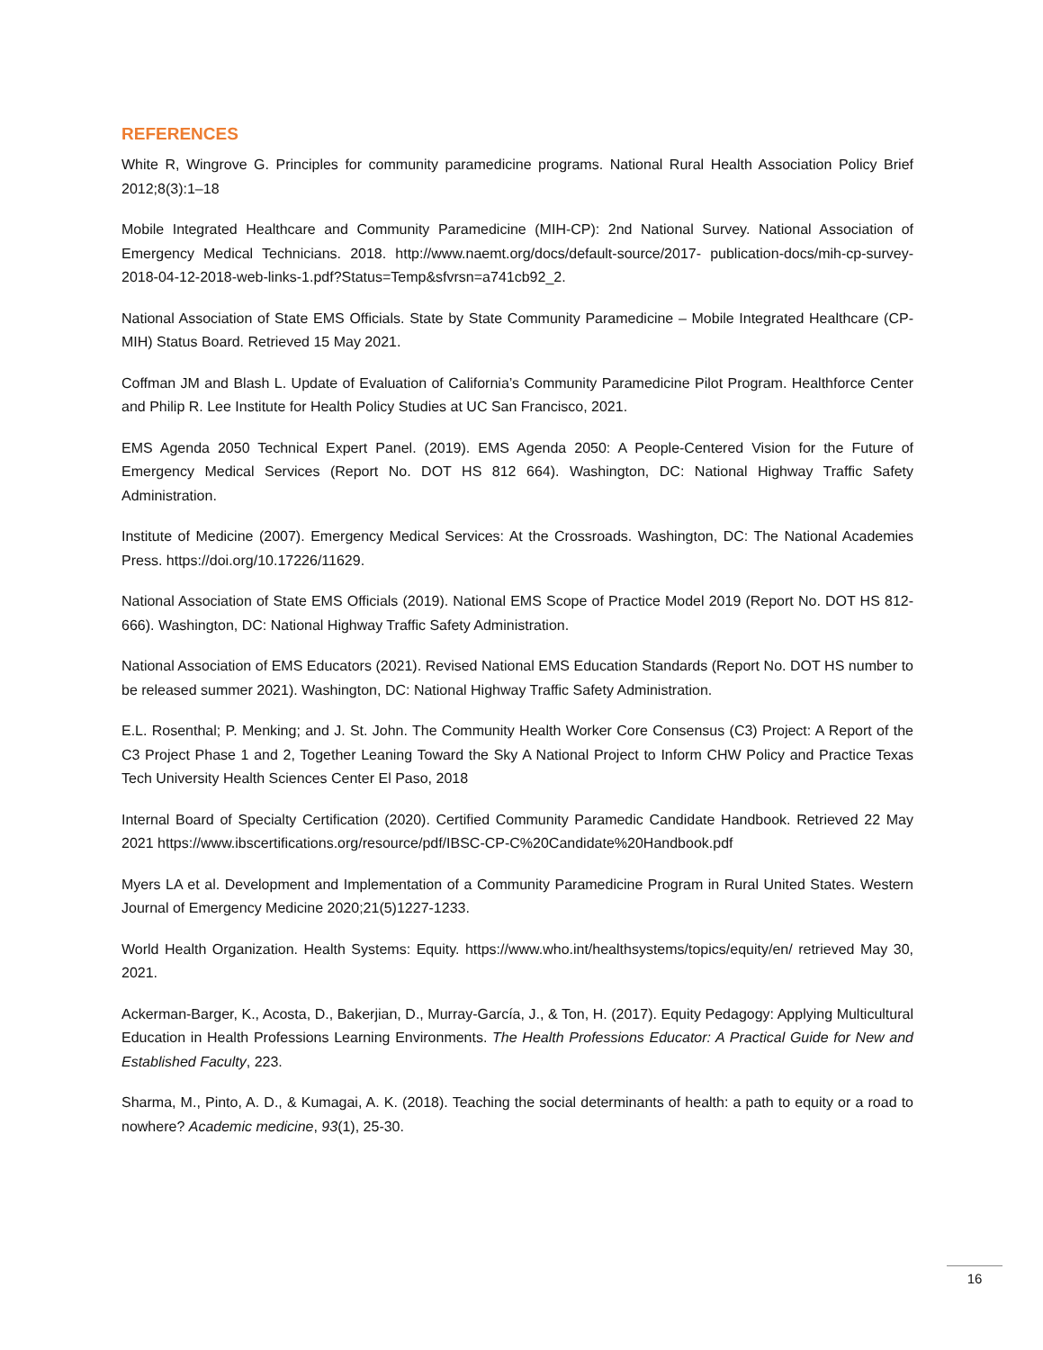REFERENCES
White R, Wingrove G. Principles for community paramedicine programs. National Rural Health Association Policy Brief 2012;8(3):1–18
Mobile Integrated Healthcare and Community Paramedicine (MIH-CP): 2nd National Survey. National Association of Emergency Medical Technicians. 2018. http://www.naemt.org/docs/default-source/2017- publication-docs/mih-cp-survey-2018-04-12-2018-web-links-1.pdf?Status=Temp&sfvrsn=a741cb92_2.
National Association of State EMS Officials. State by State Community Paramedicine – Mobile Integrated Healthcare (CP-MIH) Status Board. Retrieved 15 May 2021.
Coffman JM and Blash L. Update of Evaluation of California’s Community Paramedicine Pilot Program. Healthforce Center and Philip R. Lee Institute for Health Policy Studies at UC San Francisco, 2021.
EMS Agenda 2050 Technical Expert Panel. (2019). EMS Agenda 2050: A People-Centered Vision for the Future of Emergency Medical Services (Report No. DOT HS 812 664). Washington, DC: National Highway Traffic Safety Administration.
Institute of Medicine (2007). Emergency Medical Services: At the Crossroads. Washington, DC: The National Academies Press. https://doi.org/10.17226/11629.
National Association of State EMS Officials (2019). National EMS Scope of Practice Model 2019 (Report No. DOT HS 812-666). Washington, DC: National Highway Traffic Safety Administration.
National Association of EMS Educators (2021). Revised National EMS Education Standards (Report No. DOT HS number to be released summer 2021). Washington, DC: National Highway Traffic Safety Administration.
E.L. Rosenthal; P. Menking; and J. St. John. The Community Health Worker Core Consensus (C3) Project: A Report of the C3 Project Phase 1 and 2, Together Leaning Toward the Sky A National Project to Inform CHW Policy and Practice Texas Tech University Health Sciences Center El Paso, 2018
Internal Board of Specialty Certification (2020). Certified Community Paramedic Candidate Handbook. Retrieved 22 May 2021 https://www.ibscertifications.org/resource/pdf/IBSC-CP-C%20Candidate%20Handbook.pdf
Myers LA et al. Development and Implementation of a Community Paramedicine Program in Rural United States. Western Journal of Emergency Medicine 2020;21(5)1227-1233.
World Health Organization. Health Systems: Equity. https://www.who.int/healthsystems/topics/equity/en/ retrieved May 30, 2021.
Ackerman-Barger, K., Acosta, D., Bakerjian, D., Murray-García, J., & Ton, H. (2017). Equity Pedagogy: Applying Multicultural Education in Health Professions Learning Environments. The Health Professions Educator: A Practical Guide for New and Established Faculty, 223.
Sharma, M., Pinto, A. D., & Kumagai, A. K. (2018). Teaching the social determinants of health: a path to equity or a road to nowhere? Academic medicine, 93(1), 25-30.
16